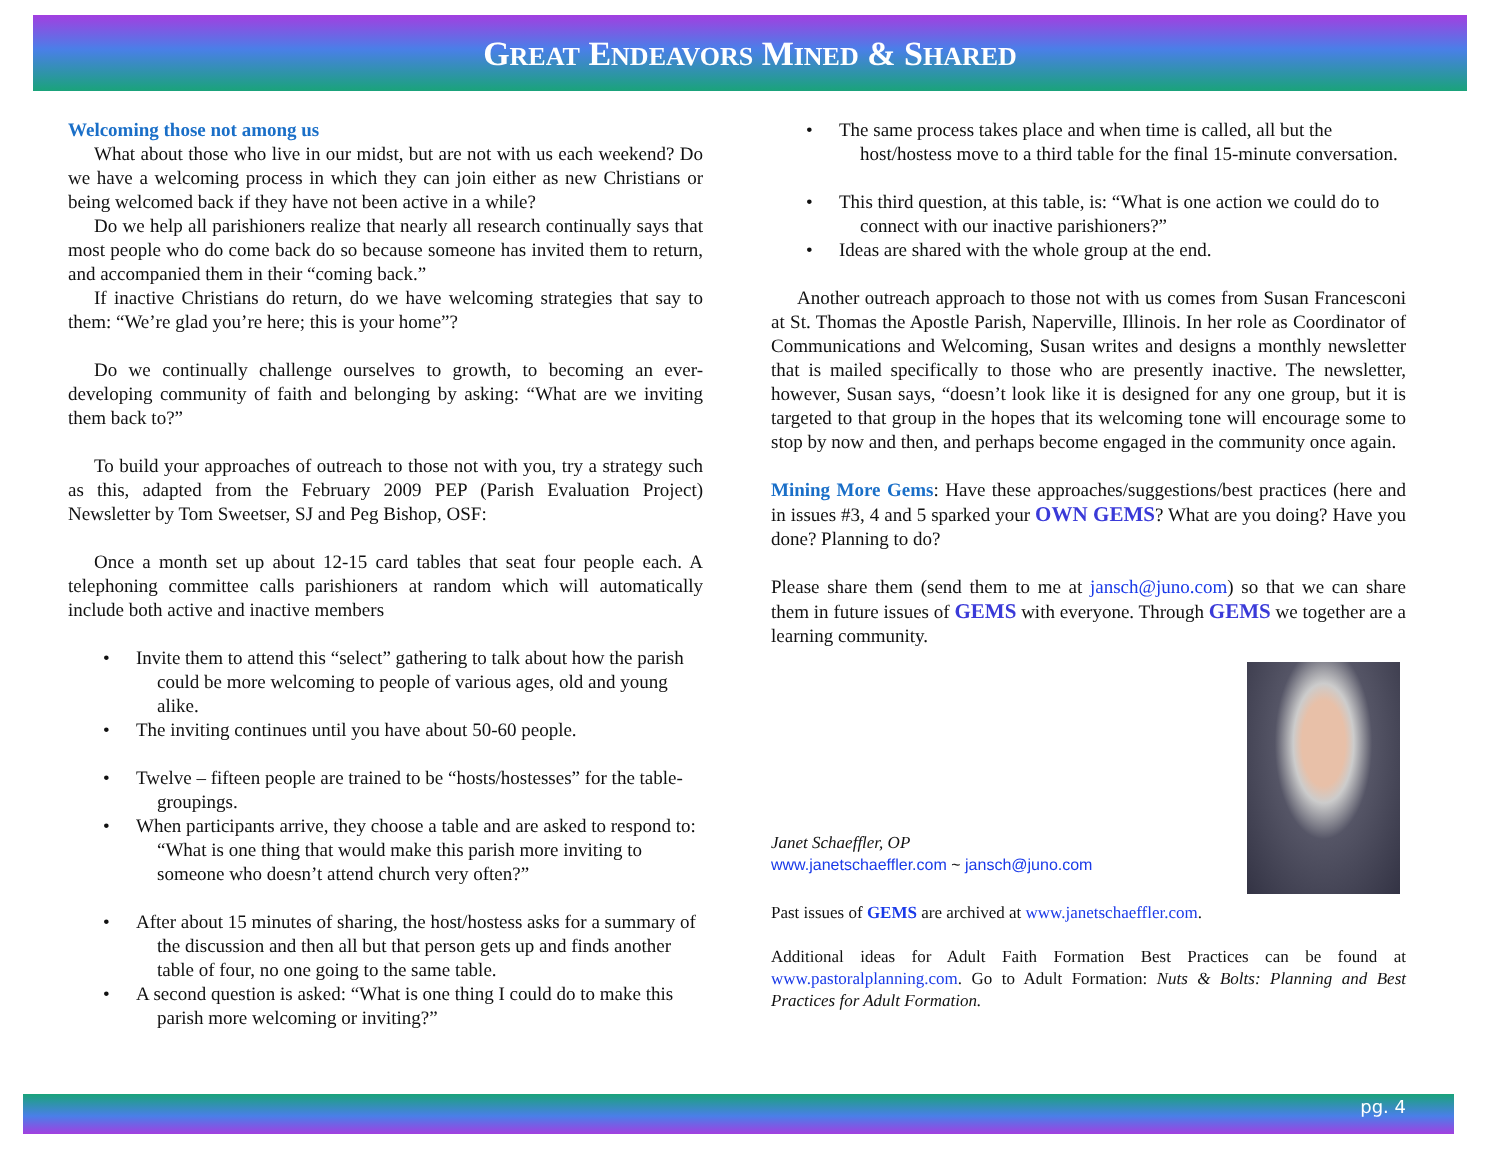GREAT ENDEAVORS MINED & SHARED
Welcoming those not among us
What about those who live in our midst, but are not with us each weekend? Do we have a welcoming process in which they can join either as new Christians or being welcomed back if they have not been active in a while?
Do we help all parishioners realize that nearly all research continually says that most people who do come back do so because someone has invited them to return, and accompanied them in their “coming back.”
If inactive Christians do return, do we have welcoming strategies that say to them: “We’re glad you’re here; this is your home”?
Do we continually challenge ourselves to growth, to becoming an ever-developing community of faith and belonging by asking: “What are we inviting them back to?”
To build your approaches of outreach to those not with you, try a strategy such as this, adapted from the February 2009 PEP (Parish Evaluation Project) Newsletter by Tom Sweetser, SJ and Peg Bishop, OSF:
Once a month set up about 12-15 card tables that seat four people each. A telephoning committee calls parishioners at random which will automatically include both active and inactive members
Invite them to attend this “select” gathering to talk about how the parish could be more welcoming to people of various ages, old and young alike.
The inviting continues until you have about 50-60 people.
Twelve – fifteen people are trained to be “hosts/hostesses” for the table-groupings.
When participants arrive, they choose a table and are asked to respond to: “What is one thing that would make this parish more inviting to someone who doesn’t attend church very often?”
After about 15 minutes of sharing, the host/hostess asks for a summary of the discussion and then all but that person gets up and finds another table of four, no one going to the same table.
A second question is asked: “What is one thing I could do to make this parish more welcoming or inviting?”
The same process takes place and when time is called, all but the host/hostess move to a third table for the final 15-minute conversation.
This third question, at this table, is: “What is one action we could do to connect with our inactive parishioners?”
Ideas are shared with the whole group at the end.
Another outreach approach to those not with us comes from Susan Francesconi at St. Thomas the Apostle Parish, Naperville, Illinois. In her role as Coordinator of Communications and Welcoming, Susan writes and designs a monthly newsletter that is mailed specifically to those who are presently inactive. The newsletter, however, Susan says, “doesn’t look like it is designed for any one group, but it is targeted to that group in the hopes that its welcoming tone will encourage some to stop by now and then, and perhaps become engaged in the community once again.
Mining More Gems: Have these approaches/suggestions/best practices (here and in issues #3, 4 and 5 sparked your OWN GEMS? What are you doing? Have you done? Planning to do?
Please share them (send them to me at jansch@juno.com) so that we can share them in future issues of GEMS with everyone. Through GEMS we together are a learning community.
Janet Schaeffler, OP
www.janetschaeffler.com ~ jansch@juno.com
Past issues of GEMS are archived at www.janetschaeffler.com.
Additional ideas for Adult Faith Formation Best Practices can be found at www.pastoralplanning.com. Go to Adult Formation: Nuts & Bolts: Planning and Best Practices for Adult Formation.
pg. 4